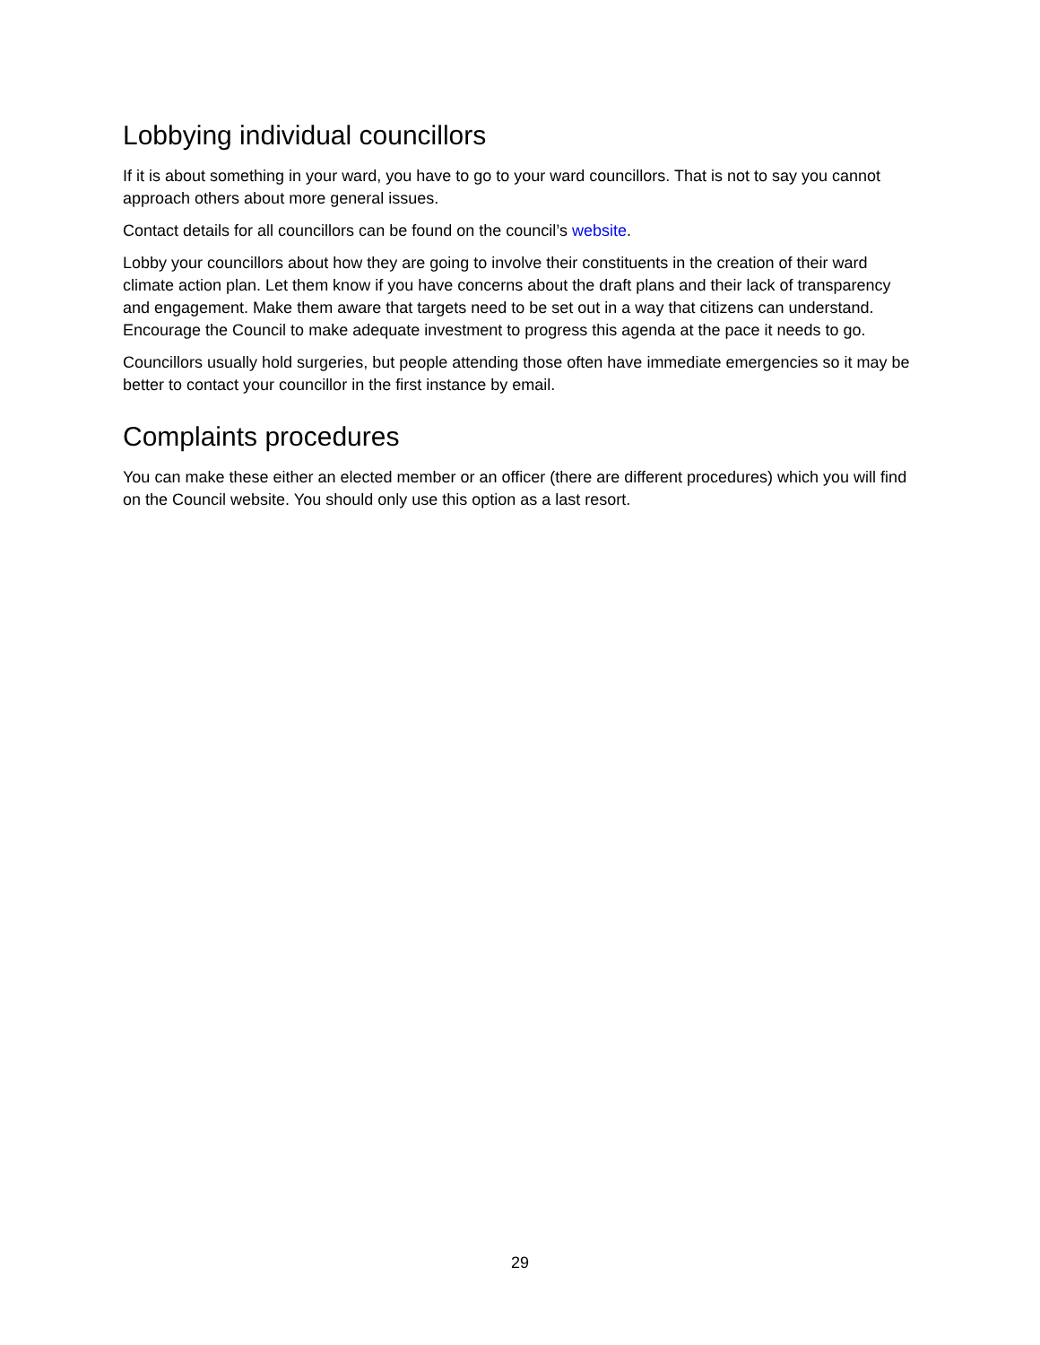Lobbying individual councillors
If it is about something in your ward, you have to go to your ward councillors. That is not to say you cannot approach others about more general issues.
Contact details for all councillors can be found on the council’s website.
Lobby your councillors about how they are going to involve their constituents in the creation of their ward climate action plan. Let them know if you have concerns about the draft plans and their lack of transparency and engagement. Make them aware that targets need to be set out in a way that citizens can understand. Encourage the Council to make adequate investment to progress this agenda at the pace it needs to go.
Councillors usually hold surgeries, but people attending those often have immediate emergencies so it may be better to contact your councillor in the first instance by email.
Complaints procedures
You can make these either an elected member or an officer (there are different procedures) which you will find on the Council website. You should only use this option as a last resort.
29